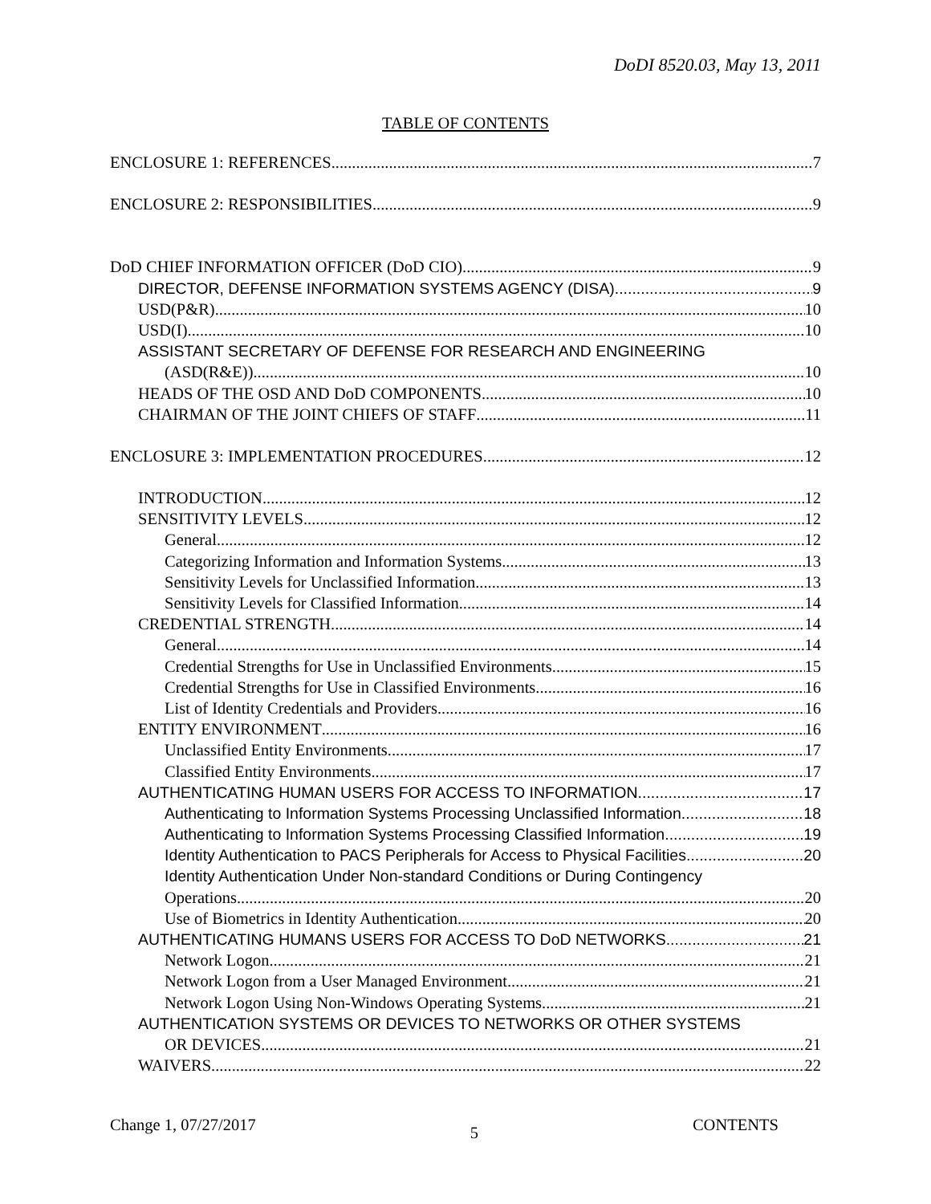DoDI 8520.03, May 13, 2011
TABLE OF CONTENTS
ENCLOSURE 1: REFERENCES 7
ENCLOSURE 2: RESPONSIBILITIES 9
DoD CHIEF INFORMATION OFFICER (DoD CIO) 9
DIRECTOR, DEFENSE INFORMATION SYSTEMS AGENCY (DISA) 9
USD(P&R) 10
USD(I) 10
ASSISTANT SECRETARY OF DEFENSE FOR RESEARCH AND ENGINEERING
(ASD(R&E)) 10
HEADS OF THE OSD AND DoD COMPONENTS. 10
CHAIRMAN OF THE JOINT CHIEFS OF STAFF 11
ENCLOSURE 3: IMPLEMENTATION PROCEDURES 12
INTRODUCTION 12
SENSITIVITY LEVELS 12
General 12
Categorizing Information and Information Systems 13
Sensitivity Levels for Unclassified Information 13
Sensitivity Levels for Classified Information 14
CREDENTIAL STRENGTH 14
General 14
Credential Strengths for Use in Unclassified Environments 15
Credential Strengths for Use in Classified Environments 16
List of Identity Credentials and Providers 16
ENTITY ENVIRONMENT 16
Unclassified Entity Environments 17
Classified Entity Environments 17
AUTHENTICATING HUMAN USERS FOR ACCESS TO INFORMATION 17
Authenticating to Information Systems Processing Unclassified Information 18
Authenticating to Information Systems Processing Classified Information 19
Identity Authentication to PACS Peripherals for Access to Physical Facilities 20
Identity Authentication Under Non-standard Conditions or During Contingency
Operations 20
Use of Biometrics in Identity Authentication 20
AUTHENTICATING HUMANS USERS FOR ACCESS TO DoD NETWORKS 21
Network Logon 21
Network Logon from a User Managed Environment 21
Network Logon Using Non-Windows Operating Systems 21
AUTHENTICATION SYSTEMS OR DEVICES TO NETWORKS OR OTHER SYSTEMS
OR DEVICES 21
WAIVERS 22
Change 1, 07/27/2017 5 CONTENTS